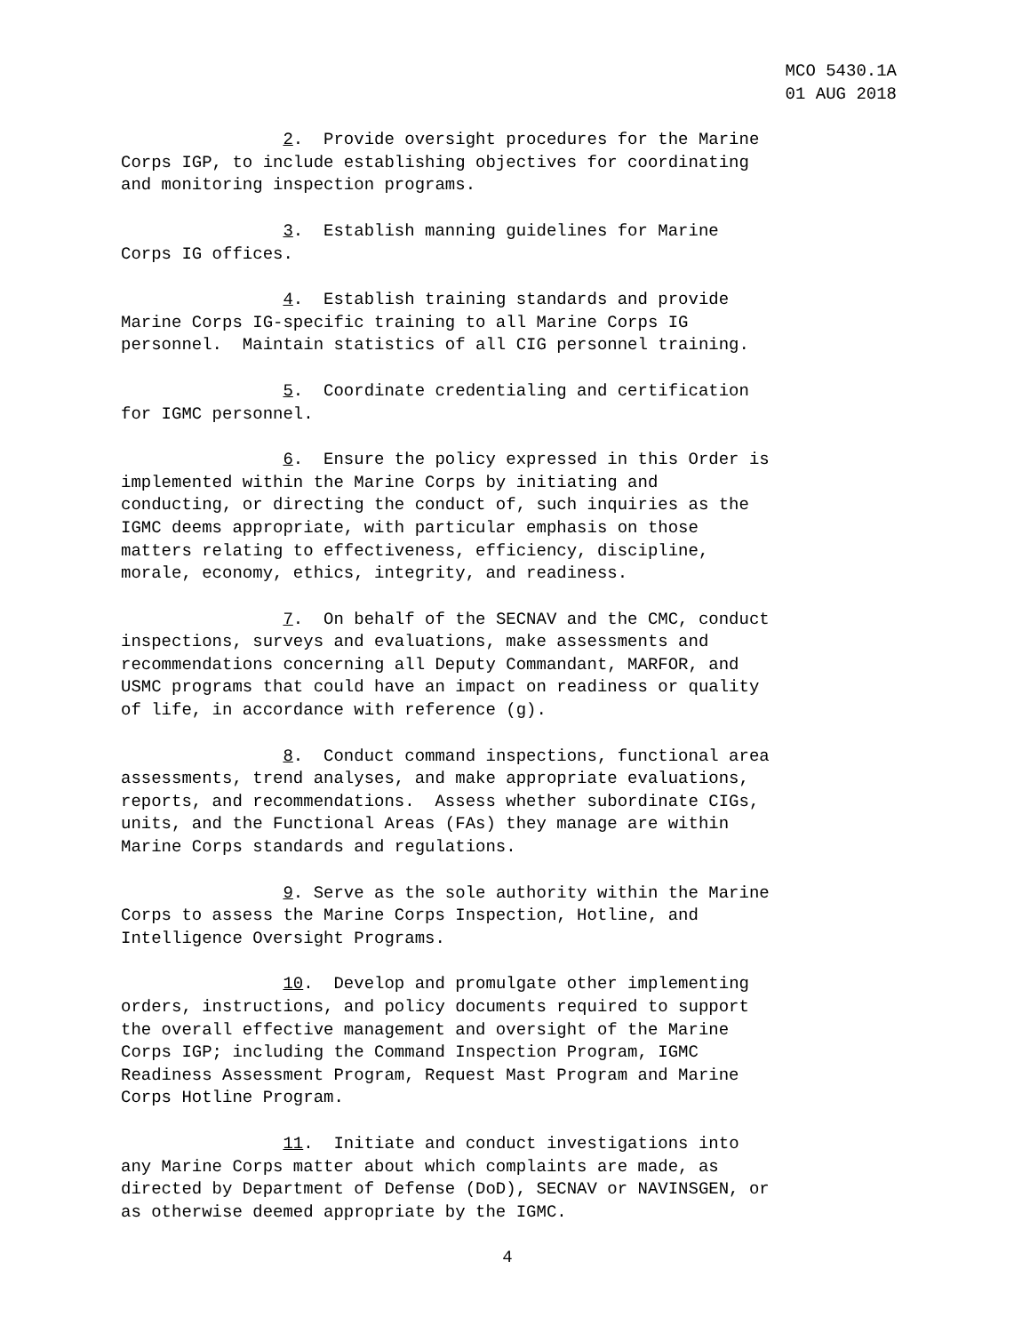MCO 5430.1A
01 AUG 2018
2. Provide oversight procedures for the Marine Corps IGP, to include establishing objectives for coordinating and monitoring inspection programs.
3. Establish manning guidelines for Marine Corps IG offices.
4. Establish training standards and provide Marine Corps IG-specific training to all Marine Corps IG personnel. Maintain statistics of all CIG personnel training.
5. Coordinate credentialing and certification for IGMC personnel.
6. Ensure the policy expressed in this Order is implemented within the Marine Corps by initiating and conducting, or directing the conduct of, such inquiries as the IGMC deems appropriate, with particular emphasis on those matters relating to effectiveness, efficiency, discipline, morale, economy, ethics, integrity, and readiness.
7. On behalf of the SECNAV and the CMC, conduct inspections, surveys and evaluations, make assessments and recommendations concerning all Deputy Commandant, MARFOR, and USMC programs that could have an impact on readiness or quality of life, in accordance with reference (g).
8. Conduct command inspections, functional area assessments, trend analyses, and make appropriate evaluations, reports, and recommendations. Assess whether subordinate CIGs, units, and the Functional Areas (FAs) they manage are within Marine Corps standards and regulations.
9. Serve as the sole authority within the Marine Corps to assess the Marine Corps Inspection, Hotline, and Intelligence Oversight Programs.
10. Develop and promulgate other implementing orders, instructions, and policy documents required to support the overall effective management and oversight of the Marine Corps IGP; including the Command Inspection Program, IGMC Readiness Assessment Program, Request Mast Program and Marine Corps Hotline Program.
11. Initiate and conduct investigations into any Marine Corps matter about which complaints are made, as directed by Department of Defense (DoD), SECNAV or NAVINSGEN, or as otherwise deemed appropriate by the IGMC.
4